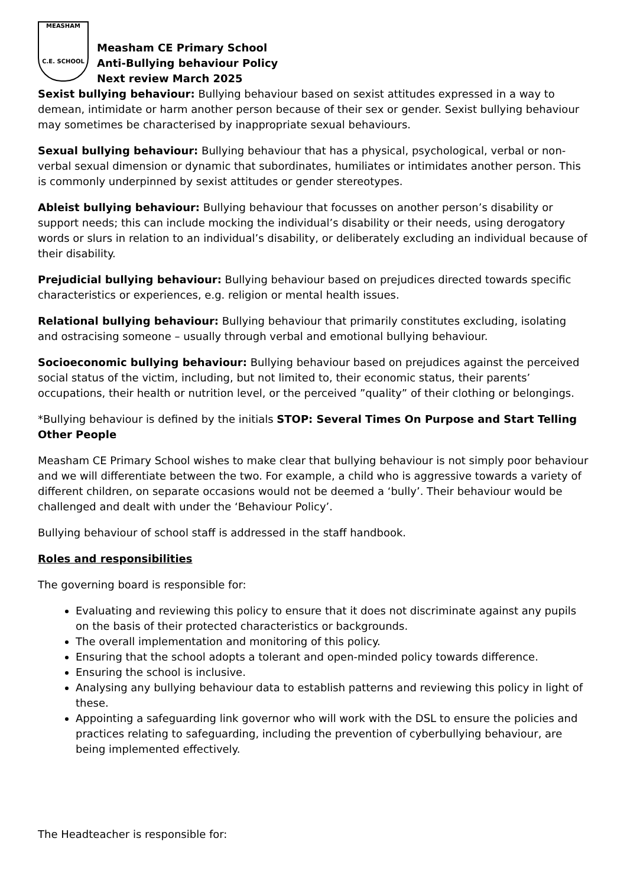MEASHAM
C.E. SCHOOL
Measham CE Primary School
Anti-Bullying behaviour Policy
Next review March 2025
Sexist bullying behaviour: Bullying behaviour based on sexist attitudes expressed in a way to demean, intimidate or harm another person because of their sex or gender. Sexist bullying behaviour may sometimes be characterised by inappropriate sexual behaviours.
Sexual bullying behaviour: Bullying behaviour that has a physical, psychological, verbal or non-verbal sexual dimension or dynamic that subordinates, humiliates or intimidates another person. This is commonly underpinned by sexist attitudes or gender stereotypes.
Ableist bullying behaviour: Bullying behaviour that focusses on another person’s disability or support needs; this can include mocking the individual’s disability or their needs, using derogatory words or slurs in relation to an individual’s disability, or deliberately excluding an individual because of their disability.
Prejudicial bullying behaviour: Bullying behaviour based on prejudices directed towards specific characteristics or experiences, e.g. religion or mental health issues.
Relational bullying behaviour: Bullying behaviour that primarily constitutes excluding, isolating and ostracising someone – usually through verbal and emotional bullying behaviour.
Socioeconomic bullying behaviour: Bullying behaviour based on prejudices against the perceived social status of the victim, including, but not limited to, their economic status, their parents’ occupations, their health or nutrition level, or the perceived ”quality” of their clothing or belongings.
*Bullying behaviour is defined by the initials STOP: Several Times On Purpose and Start Telling Other People
Measham CE Primary School wishes to make clear that bullying behaviour is not simply poor behaviour and we will differentiate between the two. For example, a child who is aggressive towards a variety of different children, on separate occasions would not be deemed a ‘bully’. Their behaviour would be challenged and dealt with under the ‘Behaviour Policy’.
Bullying behaviour of school staff is addressed in the staff handbook.
Roles and responsibilities
The governing board is responsible for:
Evaluating and reviewing this policy to ensure that it does not discriminate against any pupils on the basis of their protected characteristics or backgrounds.
The overall implementation and monitoring of this policy.
Ensuring that the school adopts a tolerant and open-minded policy towards difference.
Ensuring the school is inclusive.
Analysing any bullying behaviour data to establish patterns and reviewing this policy in light of these.
Appointing a safeguarding link governor who will work with the DSL to ensure the policies and practices relating to safeguarding, including the prevention of cyberbullying behaviour, are being implemented effectively.
The Headteacher is responsible for: